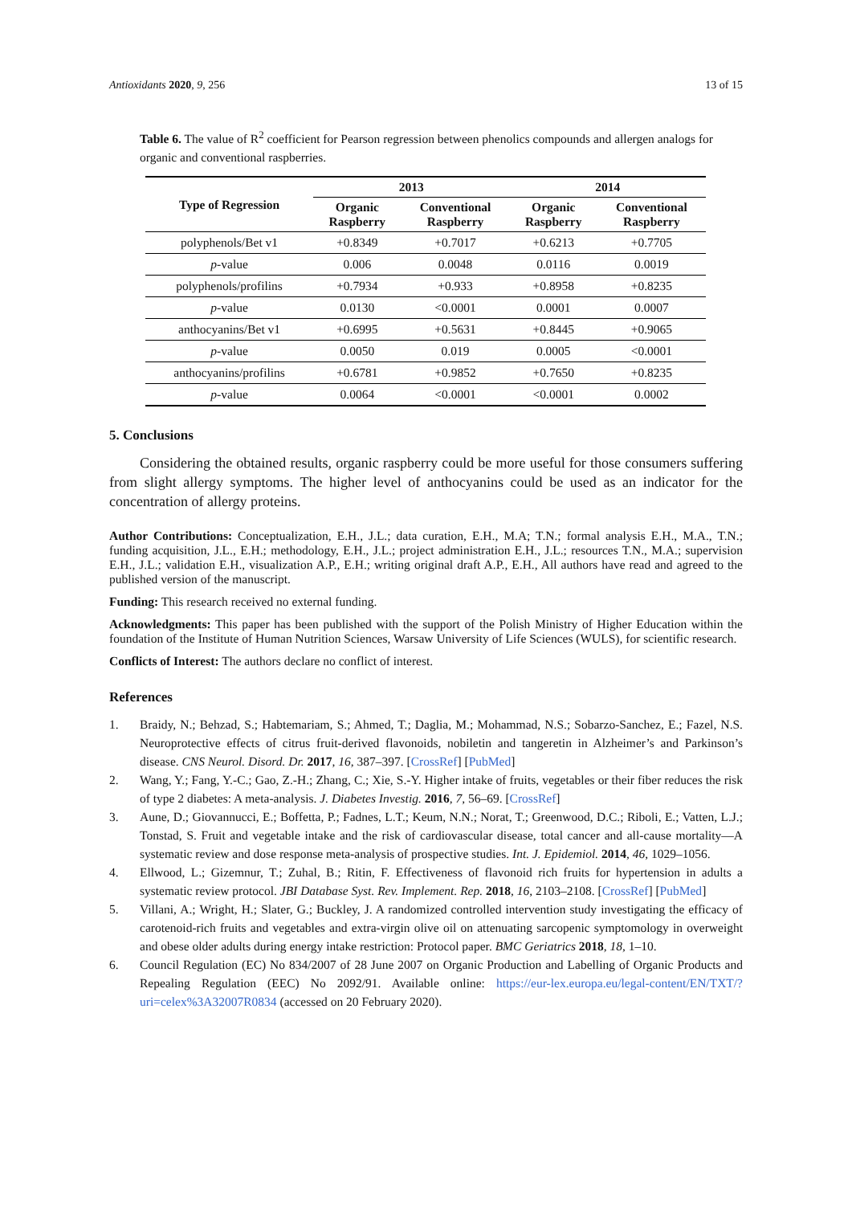Antioxidants 2020, 9, 256 13 of 15
Table 6. The value of R<sup>2</sup> coefficient for Pearson regression between phenolics compounds and allergen analogs for organic and conventional raspberries.
| Type of Regression | 2013 | | 2014 | |
| --- | --- | --- | --- | --- |
| | Organic Raspberry | Conventional Raspberry | Organic Raspberry | Conventional Raspberry |
| polyphenols/Bet v1 | +0.8349 | +0.7017 | +0.6213 | +0.7705 |
| p -value | 0.006 | 0.0048 | 0.0116 | 0.0019 |
| polyphenols/profilins | +0.7934 | +0.933 | +0.8958 | +0.8235 |
| p -value | 0.0130 | <0.0001 | 0.0001 | 0.0007 |
| anthocyanins/Bet v1 | +0.6995 | +0.5631 | +0.8445 | +0.9065 |
| p -value | 0.0050 | 0.019 | 0.0005 | <0.0001 |
| anthocyanins/profilins | +0.6781 | +0.9852 | +0.7650 | +0.8235 |
| p -value | 0.0064 | <0.0001 | <0.0001 | 0.0002 |
5. Conclusions
Considering the obtained results, organic raspberry could be more useful for those consumers suffering from slight allergy symptoms. The higher level of anthocyanins could be used as an indicator for the concentration of allergy proteins.
Author Contributions: Conceptualization, E.H., J.L.; data curation, E.H., M.A; T.N.; formal analysis E.H., M.A., T.N.; funding acquisition, J.L., E.H.; methodology, E.H., J.L.; project administration E.H., J.L.; resources T.N., M.A.; supervision E.H., J.L.; validation E.H., visualization A.P., E.H.; writing original draft A.P., E.H., All authors have read and agreed to the published version of the manuscript.
Funding: This research received no external funding.
Acknowledgments: This paper has been published with the support of the Polish Ministry of Higher Education within the foundation of the Institute of Human Nutrition Sciences, Warsaw University of Life Sciences (WULS), for scientific research.
Conflicts of Interest: The authors declare no conflict of interest.
References
1. Braidy, N.; Behzad, S.; Habtemariam, S.; Ahmed, T.; Daglia, M.; Mohammad, N.S.; Sobarzo-Sanchez, E.; Fazel, N.S. Neuroprotective effects of citrus fruit-derived flavonoids, nobiletin and tangeretin in Alzheimer’s and Parkinson’s disease. CNS Neurol. Disord. Dr. 2017, 16, 387–397. [CrossRef] [PubMed]
2. Wang, Y.; Fang, Y.-C.; Gao, Z.-H.; Zhang, C.; Xie, S.-Y. Higher intake of fruits, vegetables or their fiber reduces the risk of type 2 diabetes: A meta-analysis. J. Diabetes Investig. 2016, 7, 56–69. [CrossRef]
3. Aune, D.; Giovannucci, E.; Boffetta, P.; Fadnes, L.T.; Keum, N.N.; Norat, T.; Greenwood, D.C.; Riboli, E.; Vatten, L.J.; Tonstad, S. Fruit and vegetable intake and the risk of cardiovascular disease, total cancer and all-cause mortality—A systematic review and dose response meta-analysis of prospective studies. Int. J. Epidemiol. 2014, 46, 1029–1056.
4. Ellwood, L.; Gizemnur, T.; Zuhal, B.; Ritin, F. Effectiveness of flavonoid rich fruits for hypertension in adults a systematic review protocol. JBI Database Syst. Rev. Implement. Rep. 2018, 16, 2103–2108. [CrossRef] [PubMed]
5. Villani, A.; Wright, H.; Slater, G.; Buckley, J. A randomized controlled intervention study investigating the efficacy of carotenoid-rich fruits and vegetables and extra-virgin olive oil on attenuating sarcopenic symptomology in overweight and obese older adults during energy intake restriction: Protocol paper. BMC Geriatrics 2018, 18, 1–10.
6. Council Regulation (EC) No 834/2007 of 28 June 2007 on Organic Production and Labelling of Organic Products and Repealing Regulation (EEC) No 2092/91. Available online: https://eur-lex.europa.eu/legal-content/EN/TXT/?uri=celex%3A32007R0834 (accessed on 20 February 2020).